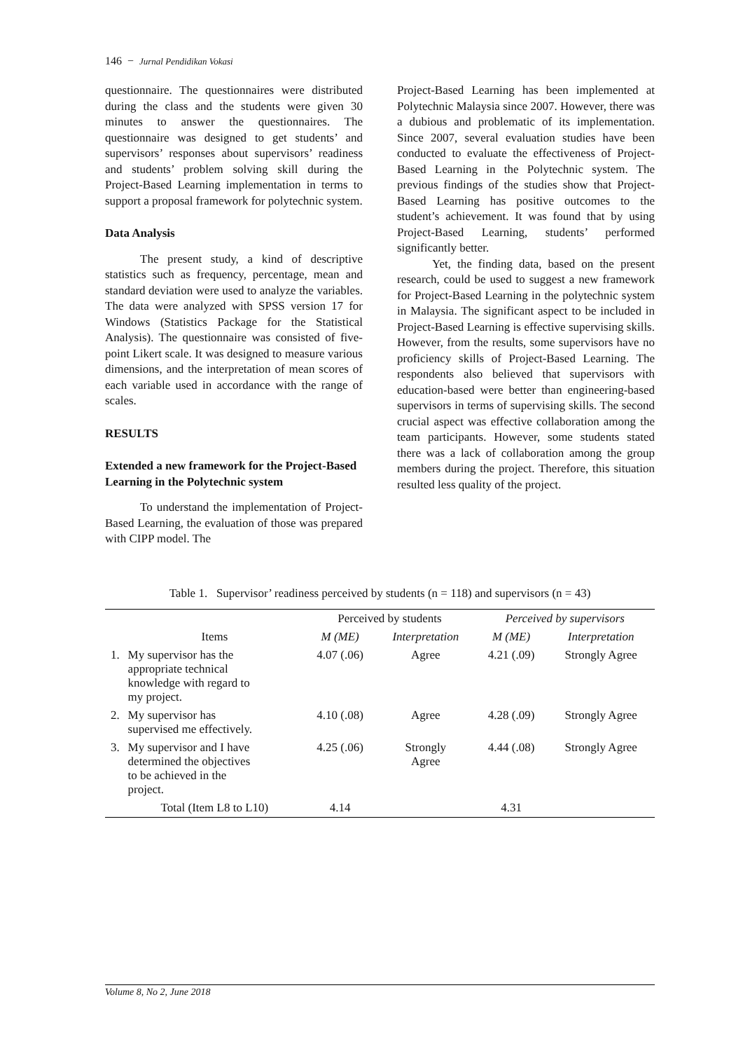146 − Jurnal Pendidikan Vokasi
questionnaire. The questionnaires were distributed during the class and the students were given 30 minutes to answer the questionnaires. The questionnaire was designed to get students’ and supervisors’ responses about supervisors’ readiness and students’ problem solving skill during the Project-Based Learning implementation in terms to support a proposal framework for polytechnic system.
Data Analysis
The present study, a kind of descriptive statistics such as frequency, percentage, mean and standard deviation were used to analyze the variables. The data were analyzed with SPSS version 17 for Windows (Statistics Package for the Statistical Analysis). The questionnaire was consisted of five-point Likert scale. It was designed to measure various dimensions, and the interpretation of mean scores of each variable used in accordance with the range of scales.
RESULTS
Extended a new framework for the Project-Based Learning in the Polytechnic system
To understand the implementation of Project-Based Learning, the evaluation of those was prepared with CIPP model. The
Project-Based Learning has been implemented at Polytechnic Malaysia since 2007. However, there was a dubious and problematic of its implementation. Since 2007, several evaluation studies have been conducted to evaluate the effectiveness of Project-Based Learning in the Polytechnic system. The previous findings of the studies show that Project-Based Learning has positive outcomes to the student’s achievement. It was found that by using Project-Based Learning, students’ performed significantly better.
Yet, the finding data, based on the present research, could be used to suggest a new framework for Project-Based Learning in the polytechnic system in Malaysia. The significant aspect to be included in Project-Based Learning is effective supervising skills. However, from the results, some supervisors have no proficiency skills of Project-Based Learning. The respondents also believed that supervisors with education-based were better than engineering-based supervisors in terms of supervising skills. The second crucial aspect was effective collaboration among the team participants. However, some students stated there was a lack of collaboration among the group members during the project. Therefore, this situation resulted less quality of the project.
Table 1. Supervisor’ readiness perceived by students (n = 118) and supervisors (n = 43)
| | | Perceived by students | | Perceived by supervisors | |
| --- | --- | --- | --- | --- | --- |
| | Items | M (ME) | Interpretation | M (ME) | Interpretation |
| 1. | My supervisor has the appropriate technical knowledge with regard to my project. | 4.07 (.06) | Agree | 4.21 (.09) | Strongly Agree |
| 2. | My supervisor has supervised me effectively. | 4.10 (.08) | Agree | 4.28 (.09) | Strongly Agree |
| 3. | My supervisor and I have determined the objectives to be achieved in the project. | 4.25 (.06) | Strongly Agree | 4.44 (.08) | Strongly Agree |
| | Total (Item L8 to L10) | 4.14 | | 4.31 | |
Volume 8, No 2, June 2018